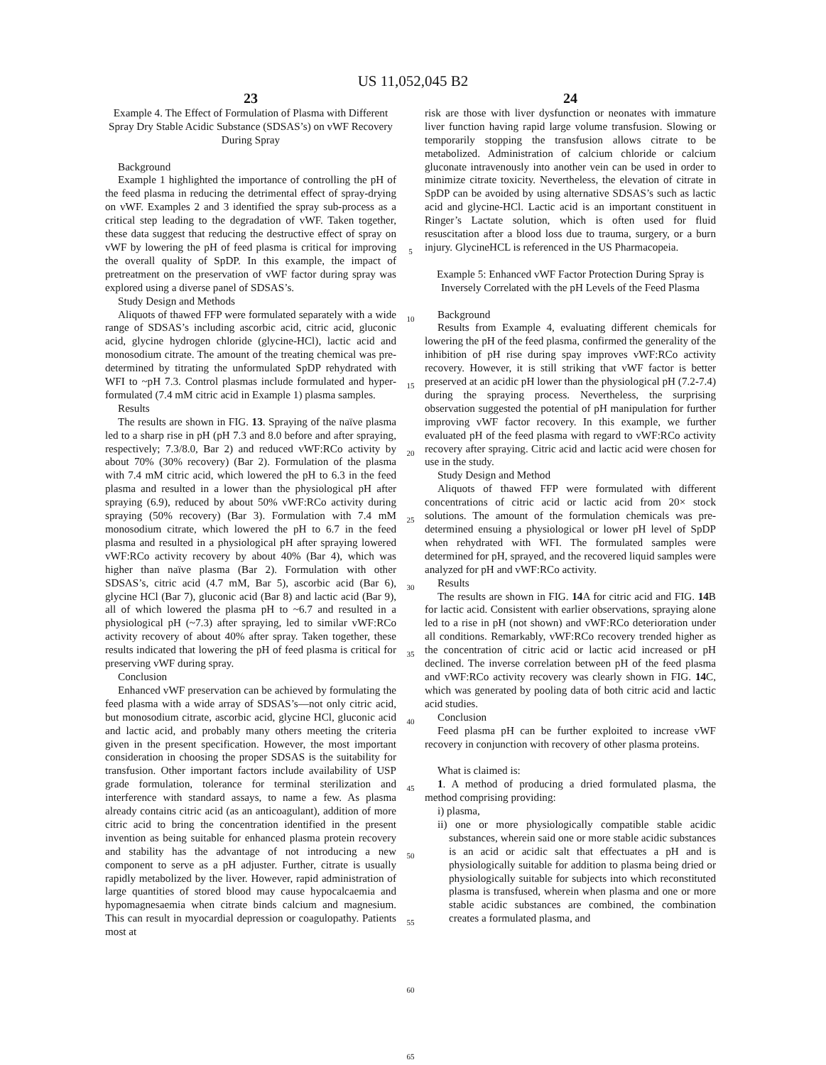US 11,052,045 B2
23
Example 4. The Effect of Formulation of Plasma with Different Spray Dry Stable Acidic Substance (SDSAS’s) on vWF Recovery During Spray
Background
Example 1 highlighted the importance of controlling the pH of the feed plasma in reducing the detrimental effect of spray-drying on vWF. Examples 2 and 3 identified the spray sub-process as a critical step leading to the degradation of vWF. Taken together, these data suggest that reducing the destructive effect of spray on vWF by lowering the pH of feed plasma is critical for improving the overall quality of SpDP. In this example, the impact of pretreatment on the preservation of vWF factor during spray was explored using a diverse panel of SDSAS’s.
Study Design and Methods
Aliquots of thawed FFP were formulated separately with a wide range of SDSAS’s including ascorbic acid, citric acid, gluconic acid, glycine hydrogen chloride (glycine-HCl), lactic acid and monosodium citrate. The amount of the treating chemical was pre-determined by titrating the unformulated SpDP rehydrated with WFI to ~pH 7.3. Control plasmas include formulated and hyper-formulated (7.4 mM citric acid in Example 1) plasma samples.
Results
The results are shown in FIG. 13. Spraying of the naïve plasma led to a sharp rise in pH (pH 7.3 and 8.0 before and after spraying, respectively; 7.3/8.0, Bar 2) and reduced vWF:RCo activity by about 70% (30% recovery) (Bar 2). Formulation of the plasma with 7.4 mM citric acid, which lowered the pH to 6.3 in the feed plasma and resulted in a lower than the physiological pH after spraying (6.9), reduced by about 50% vWF:RCo activity during spraying (50% recovery) (Bar 3). Formulation with 7.4 mM monosodium citrate, which lowered the pH to 6.7 in the feed plasma and resulted in a physiological pH after spraying lowered vWF:RCo activity recovery by about 40% (Bar 4), which was higher than naïve plasma (Bar 2). Formulation with other SDSAS’s, citric acid (4.7 mM, Bar 5), ascorbic acid (Bar 6), glycine HCl (Bar 7), gluconic acid (Bar 8) and lactic acid (Bar 9), all of which lowered the plasma pH to ~6.7 and resulted in a physiological pH (~7.3) after spraying, led to similar vWF:RCo activity recovery of about 40% after spray. Taken together, these results indicated that lowering the pH of feed plasma is critical for preserving vWF during spray.
Conclusion
Enhanced vWF preservation can be achieved by formulating the feed plasma with a wide array of SDSAS’s—not only citric acid, but monosodium citrate, ascorbic acid, glycine HCl, gluconic acid and lactic acid, and probably many others meeting the criteria given in the present specification. However, the most important consideration in choosing the proper SDSAS is the suitability for transfusion. Other important factors include availability of USP grade formulation, tolerance for terminal sterilization and interference with standard assays, to name a few. As plasma already contains citric acid (as an anticoagulant), addition of more citric acid to bring the concentration identified in the present invention as being suitable for enhanced plasma protein recovery and stability has the advantage of not introducing a new component to serve as a pH adjuster. Further, citrate is usually rapidly metabolized by the liver. However, rapid administration of large quantities of stored blood may cause hypocalcaemia and hypomagnesaemia when citrate binds calcium and magnesium. This can result in myocardial depression or coagulopathy. Patients most at
5
10
15
20
25
30
35
40
45
50
55
60
65
24
risk are those with liver dysfunction or neonates with immature liver function having rapid large volume transfusion. Slowing or temporarily stopping the transfusion allows citrate to be metabolized. Administration of calcium chloride or calcium gluconate intravenously into another vein can be used in order to minimize citrate toxicity. Nevertheless, the elevation of citrate in SpDP can be avoided by using alternative SDSAS’s such as lactic acid and glycine-HCl. Lactic acid is an important constituent in Ringer’s Lactate solution, which is often used for fluid resuscitation after a blood loss due to trauma, surgery, or a burn injury. GlycineHCL is referenced in the US Pharmacopeia.
Example 5: Enhanced vWF Factor Protection During Spray is Inversely Correlated with the pH Levels of the Feed Plasma
Background
Results from Example 4, evaluating different chemicals for lowering the pH of the feed plasma, confirmed the generality of the inhibition of pH rise during spay improves vWF:RCo activity recovery. However, it is still striking that vWF factor is better preserved at an acidic pH lower than the physiological pH (7.2-7.4) during the spraying process. Nevertheless, the surprising observation suggested the potential of pH manipulation for further improving vWF factor recovery. In this example, we further evaluated pH of the feed plasma with regard to vWF:RCo activity recovery after spraying. Citric acid and lactic acid were chosen for use in the study.
Study Design and Method
Aliquots of thawed FFP were formulated with different concentrations of citric acid or lactic acid from 20× stock solutions. The amount of the formulation chemicals was pre-determined ensuing a physiological or lower pH level of SpDP when rehydrated with WFI. The formulated samples were determined for pH, sprayed, and the recovered liquid samples were analyzed for pH and vWF:RCo activity.
Results
The results are shown in FIG. 14 A for citric acid and FIG. 14 B for lactic acid. Consistent with earlier observations, spraying alone led to a rise in pH (not shown) and vWF:RCo deterioration under all conditions. Remarkably, vWF:RCo recovery trended higher as the concentration of citric acid or lactic acid increased or pH declined. The inverse correlation between pH of the feed plasma and vWF:RCo activity recovery was clearly shown in FIG. 14 C, which was generated by pooling data of both citric acid and lactic acid studies.
Conclusion
Feed plasma pH can be further exploited to increase vWF recovery in conjunction with recovery of other plasma proteins.
What is claimed is:
1. A method of producing a dried formulated plasma, the method comprising providing:
i) plasma,
ii) one or more physiologically compatible stable acidic substances, wherein said one or more stable acidic substances is an acid or acidic salt that effectuates a pH and is physiologically suitable for addition to plasma being dried or physiologically suitable for subjects into which reconstituted plasma is transfused, wherein when plasma and one or more stable acidic substances are combined, the combination creates a formulated plasma, and